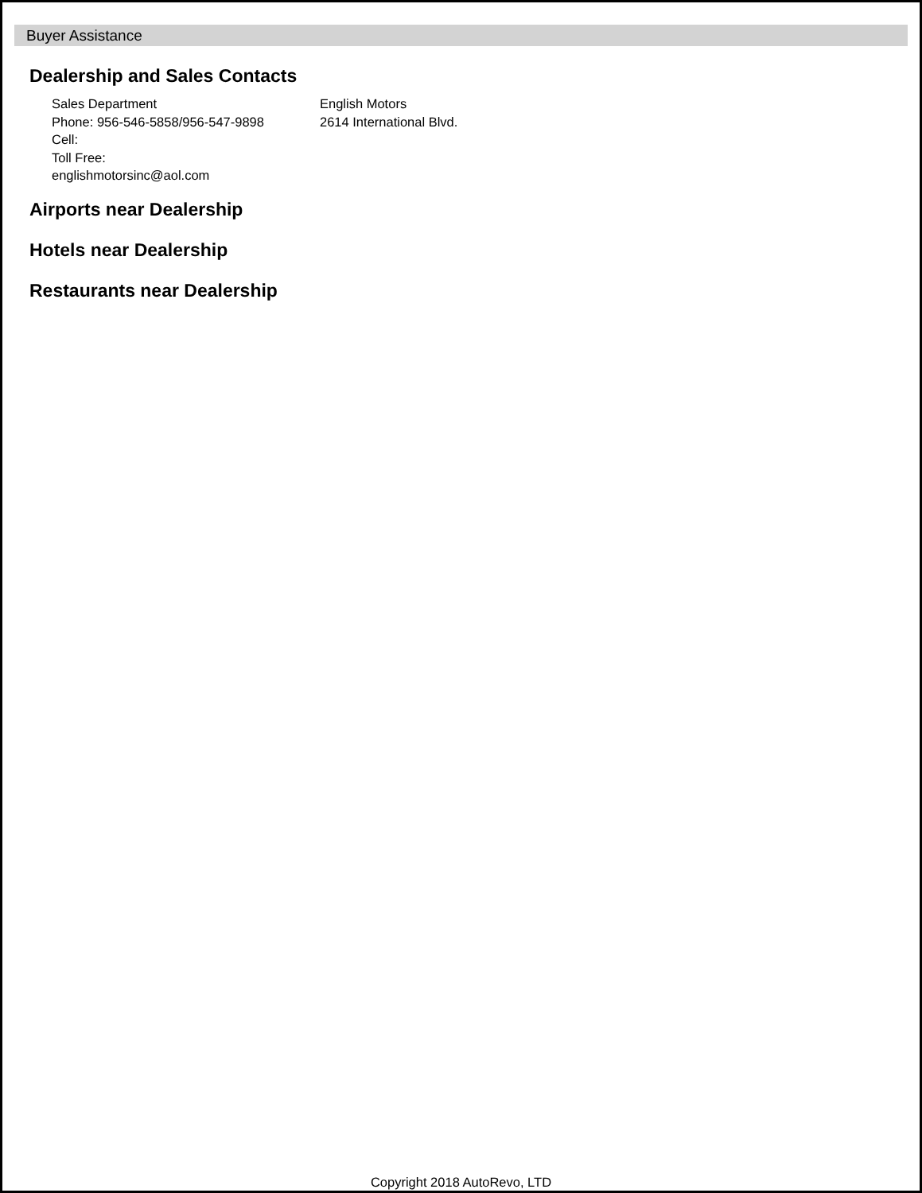Buyer Assistance
Dealership and Sales Contacts
Sales Department
Phone: 956-546-5858/956-547-9898
Cell:
Toll Free:
englishmotorsinc@aol.com
English Motors
2614 International Blvd.
Airports near Dealership
Hotels near Dealership
Restaurants near Dealership
Copyright 2018 AutoRevo, LTD